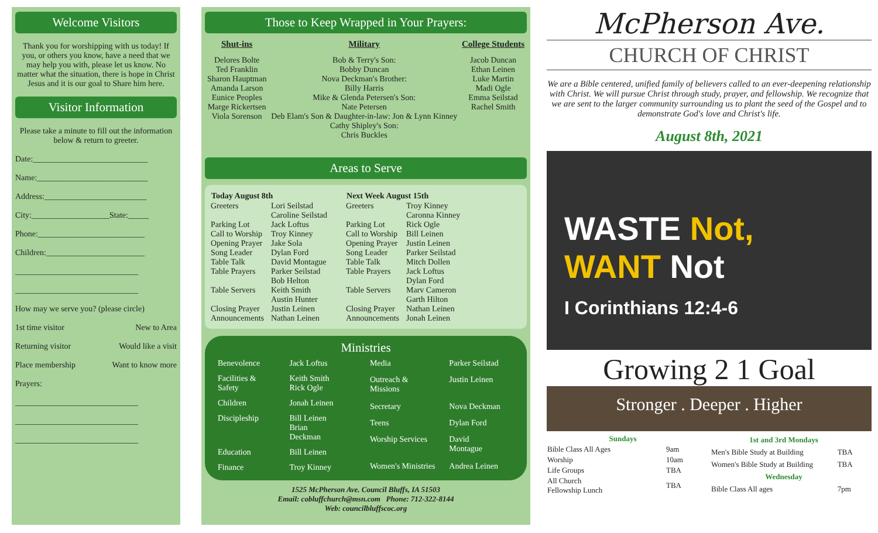Welcome Visitors
Thank you for worshipping with us today! If you, or others you know, have a need that we may help you with, please let us know. No matter what the situation, there is hope in Christ Jesus and it is our goal to Share him here.
Visitor Information
Please take a minute to fill out the information below & return to greeter.
Date:____________________________
Name:___________________________
Address:_________________________
City:___________________State:_____
Phone:__________________________
Children:________________________
______________________________
______________________________
How may we serve you? (please circle)
1st time visitor New to Area
Returning visitor Would like a visit
Place membership Want to know more
Prayers:
______________________________
______________________________
______________________________
Those to Keep Wrapped in Your Prayers:
Shut-ins
Delores Bolte
Ted Franklin
Sharon Hauptman
Amanda Larson
Eunice Peoples
Marge Rickertsen
Viola Sorenson
Military
Bob & Terry's Son:
Bobby Duncan
Nova Deckman's Brother:
Billy Harris
Mike & Glenda Petersen's Son:
Nate Petersen
Deb Elam's Son & Daughter-in-law: Jon & Lynn Kinney
Cathy Shipley's Son:
Chris Buckles
College Students
Jacob Duncan
Ethan Leinen
Luke Martin
Madi Ogle
Emma Seilstad
Rachel Smith
Areas to Serve
| Today August 8th | |
| --- | --- |
| Greeters | Lori Seilstad Caroline Seilstad |
| Parking Lot Call to Worship Opening Prayer Song Leader Table Talk Table Prayers | Jack Loftus Troy Kinney Jake Sola Dylan Ford David Montague Parker Seilstad Bob Helton |
| Table Servers | Keith Smith Austin Hunter |
| Closing Prayer Announcements | Justin Leinen Nathan Leinen |
| Next Week August 15th | |
| --- | --- |
| Greeters | Troy Kinney Caronna Kinney |
| Parking Lot Call to Worship Opening Prayer Song Leader Table Talk Table Prayers | Rick Ogle Bill Leinen Justin Leinen Parker Seilstad Mitch Dollen Jack Loftus Dylan Ford |
| Table Servers | Marv Cameron Garth Hilton |
| Closing Prayer Announcements | Nathan Leinen Jonah Leinen |
Ministries
| Benevolence | Jack Loftus |
| Facilities & Safety | Keith Smith Rick Ogle |
| Children | Jonah Leinen |
| Discipleship | Bill Leinen Brian Deckman |
| Education | Bill Leinen |
| Finance | Troy Kinney |
| Media | Parker Seilstad |
| Outreach & Missions | Justin Leinen |
| Secretary | Nova Deckman |
| Teens | Dylan Ford |
| Worship Services | David Montague |
| Women's Ministries | Andrea Leinen |
1525 McPherson Ave. Council Bluffs, IA 51503
Email: cobluffchurch@msn.com Phone: 712-322-8144
Web: councilbluffscoc.org
McPherson Ave.
CHURCH OF CHRIST
We are a Bible centered, unified family of believers called to an ever-deepening relationship with Christ. We will pursue Christ through study, prayer, and fellowship. We recognize that we are sent to the larger community surrounding us to plant the seed of the Gospel and to demonstrate God's love and Christ's life.
August 8th, 2021
WASTE Not,
WANT Not
I Corinthians 12:4-6
Growing 2 1 Goal
Stronger . Deeper . Higher
| Sundays | |
| --- | --- |
| Bible Class All Ages | 9am |
| Worship | 10am |
| Life Groups | TBA |
| All Church Fellowship Lunch | TBA |
| 1st and 3rd Mondays | |
| --- | --- |
| Men's Bible Study at Building | TBA |
| Women's Bible Study at Building | TBA |
| Wednesday | |
| Bible Class All ages | 7pm |